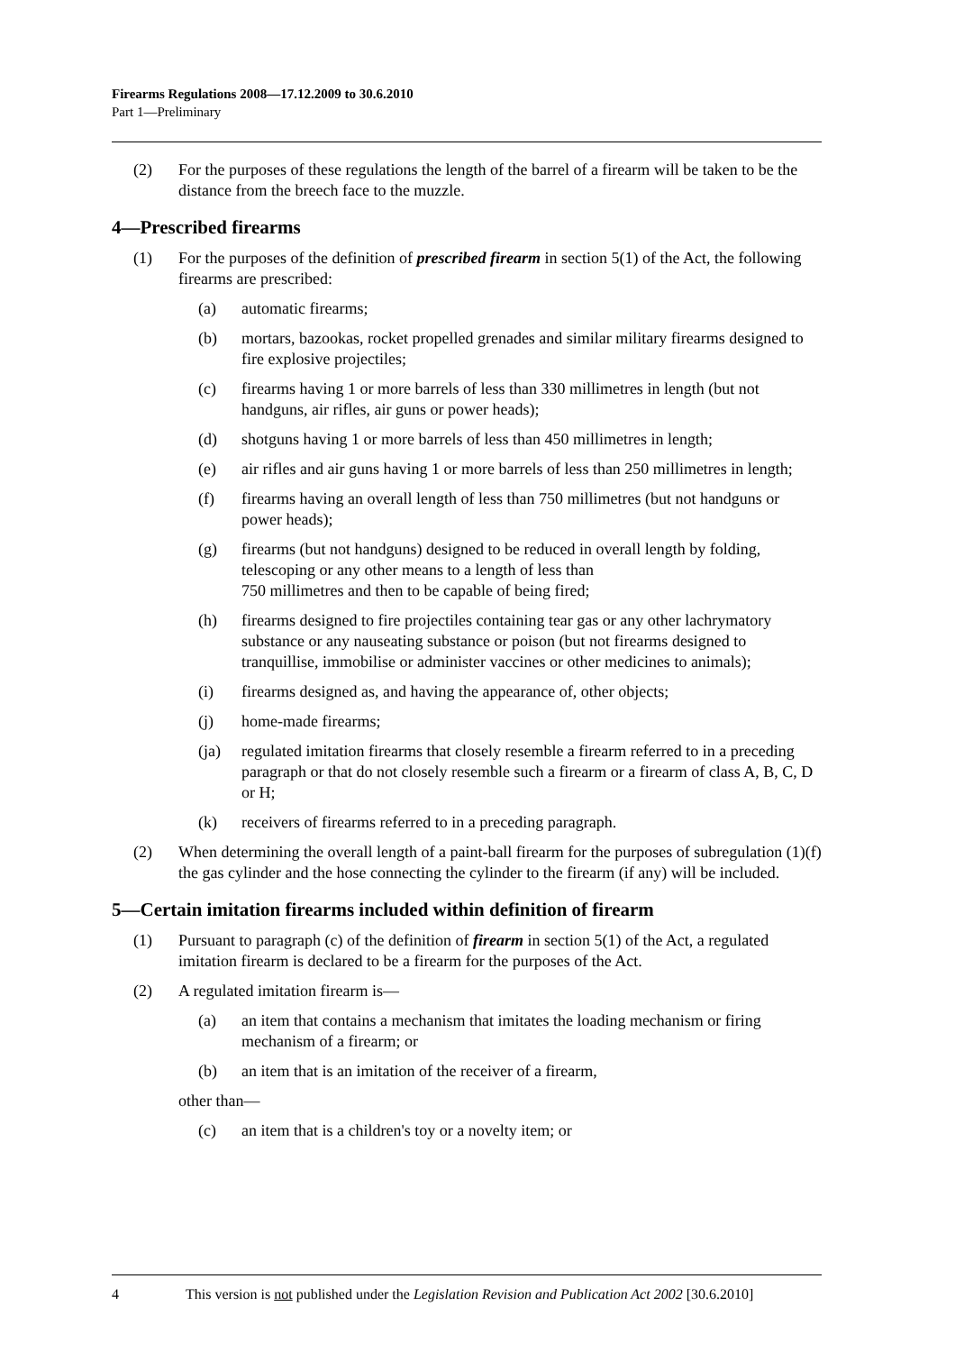Firearms Regulations 2008—17.12.2009 to 30.6.2010
Part 1—Preliminary
(2) For the purposes of these regulations the length of the barrel of a firearm will be taken to be the distance from the breech face to the muzzle.
4—Prescribed firearms
(1) For the purposes of the definition of prescribed firearm in section 5(1) of the Act, the following firearms are prescribed:
(a) automatic firearms;
(b) mortars, bazookas, rocket propelled grenades and similar military firearms designed to fire explosive projectiles;
(c) firearms having 1 or more barrels of less than 330 millimetres in length (but not handguns, air rifles, air guns or power heads);
(d) shotguns having 1 or more barrels of less than 450 millimetres in length;
(e) air rifles and air guns having 1 or more barrels of less than 250 millimetres in length;
(f) firearms having an overall length of less than 750 millimetres (but not handguns or power heads);
(g) firearms (but not handguns) designed to be reduced in overall length by folding, telescoping or any other means to a length of less than
750 millimetres and then to be capable of being fired;
(h) firearms designed to fire projectiles containing tear gas or any other lachrymatory substance or any nauseating substance or poison (but not firearms designed to tranquillise, immobilise or administer vaccines or other medicines to animals);
(i) firearms designed as, and having the appearance of, other objects;
(j) home-made firearms;
(ja) regulated imitation firearms that closely resemble a firearm referred to in a preceding paragraph or that do not closely resemble such a firearm or a firearm of class A, B, C, D or H;
(k) receivers of firearms referred to in a preceding paragraph.
(2) When determining the overall length of a paint-ball firearm for the purposes of subregulation (1)(f) the gas cylinder and the hose connecting the cylinder to the firearm (if any) will be included.
5—Certain imitation firearms included within definition of firearm
(1) Pursuant to paragraph (c) of the definition of firearm in section 5(1) of the Act, a regulated imitation firearm is declared to be a firearm for the purposes of the Act.
(2) A regulated imitation firearm is—
(a) an item that contains a mechanism that imitates the loading mechanism or firing mechanism of a firearm; or
(b) an item that is an imitation of the receiver of a firearm,
other than—
(c) an item that is a children's toy or a novelty item; or
4 This version is not published under the Legislation Revision and Publication Act 2002 [30.6.2010]